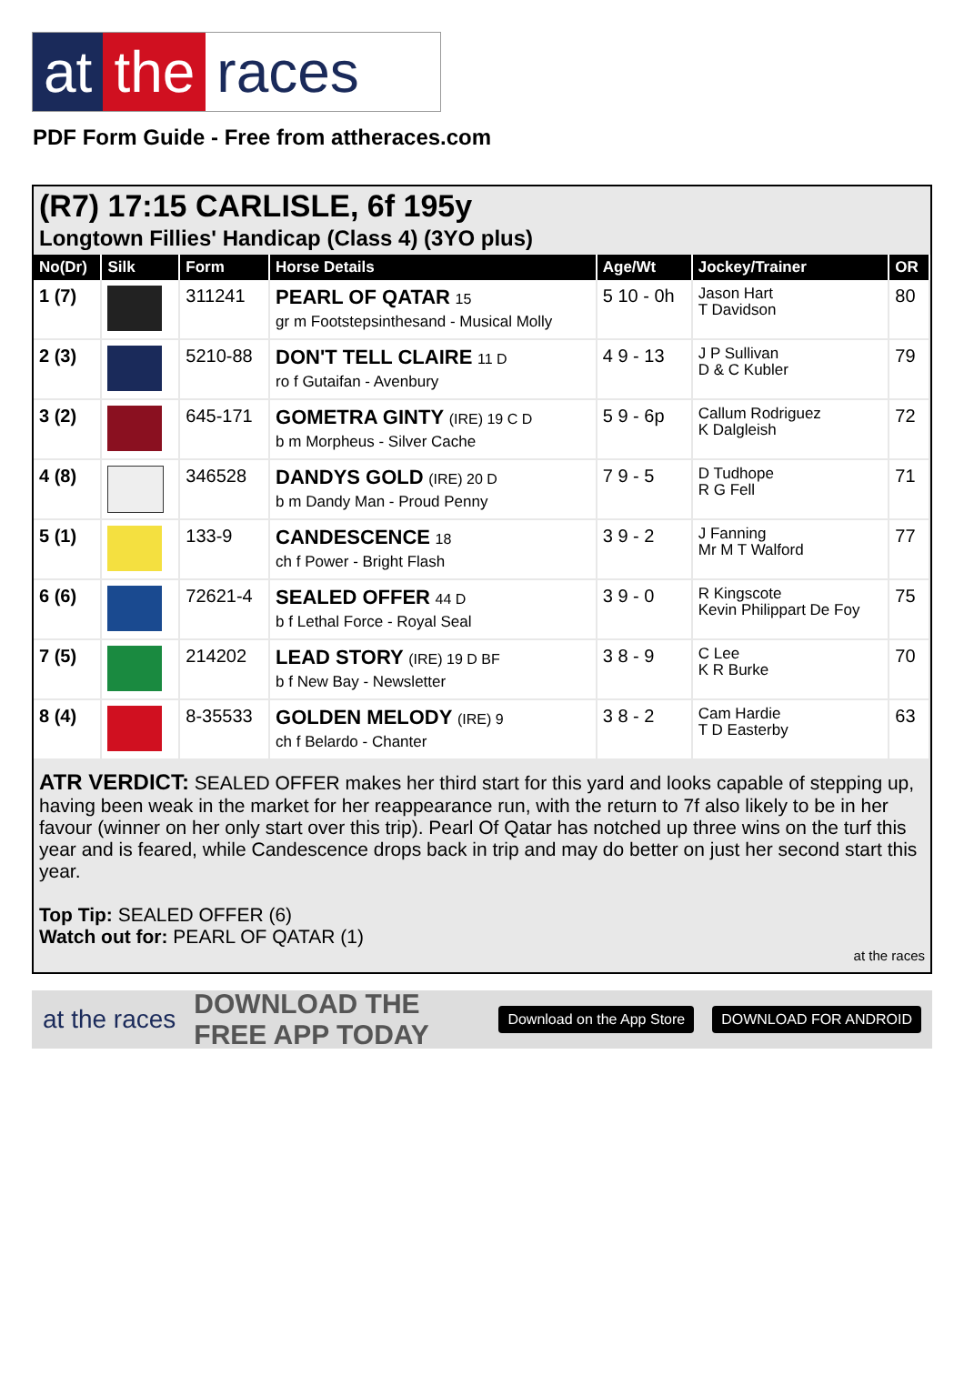at the races
PDF Form Guide - Free from attheraces.com
(R7) 17:15 CARLISLE, 6f 195y
Longtown Fillies' Handicap (Class 4) (3YO plus)
| No(Dr) | Silk | Form | Horse Details | Age/Wt | Jockey/Trainer | OR |
| --- | --- | --- | --- | --- | --- | --- |
| 1 (7) | | 311241 | PEARL OF QATAR 15 gr m Footstepsinthesand - Musical Molly | 5 10 - 0h | Jason Hart T Davidson | 80 |
| 2 (3) | | 5210-88 | DON'T TELL CLAIRE 11 D ro f Gutaifan - Avenbury | 4 9 - 13 | J P Sullivan D & C Kubler | 79 |
| 3 (2) | | 645-171 | GOMETRA GINTY (IRE) 19 C D b m Morpheus - Silver Cache | 5 9 - 6p | Callum Rodriguez K Dalgleish | 72 |
| 4 (8) | | 346528 | DANDYS GOLD (IRE) 20 D b m Dandy Man - Proud Penny | 7 9 - 5 | D Tudhope R G Fell | 71 |
| 5 (1) | | 133-9 | CANDESCENCE 18 ch f Power - Bright Flash | 3 9 - 2 | J Fanning Mr M T Walford | 77 |
| 6 (6) | | 72621-4 | SEALED OFFER 44 D b f Lethal Force - Royal Seal | 3 9 - 0 | R Kingscote Kevin Philippart De Foy | 75 |
| 7 (5) | | 214202 | LEAD STORY (IRE) 19 D BF b f New Bay - Newsletter | 3 8 - 9 | C Lee K R Burke | 70 |
| 8 (4) | | 8-35533 | GOLDEN MELODY (IRE) 9 ch f Belardo - Chanter | 3 8 - 2 | Cam Hardie T D Easterby | 63 |
ATR VERDICT: SEALED OFFER makes her third start for this yard and looks capable of stepping up, having been weak in the market for her reappearance run, with the return to 7f also likely to be in her favour (winner on her only start over this trip). Pearl Of Qatar has notched up three wins on the turf this year and is feared, while Candescence drops back in trip and may do better on just her second start this year.
Top Tip: SEALED OFFER (6)
Watch out for: PEARL OF QATAR (1)
at the races
at the races DOWNLOAD THE FREE APP TODAY Download on the App Store DOWNLOAD FOR ANDROID